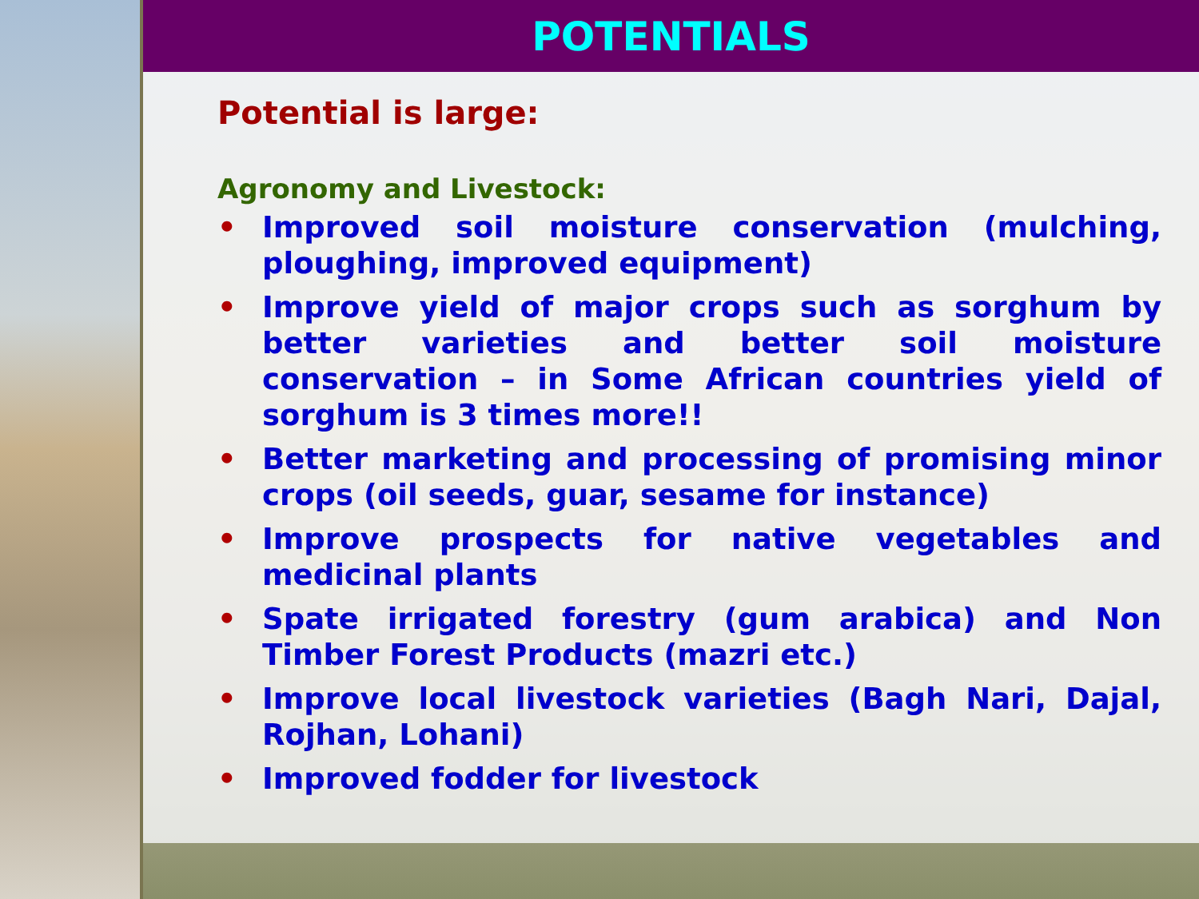POTENTIALS
Potential is large:
Agronomy and Livestock:
• Improved soil moisture conservation (mulching, ploughing, improved equipment)
• Improve yield of major crops such as sorghum by better varieties and better soil moisture conservation – in Some African countries yield of sorghum is 3 times more!!
• Better marketing and processing of promising minor crops (oil seeds, guar, sesame for instance)
• Improve prospects for native vegetables and medicinal plants
• Spate irrigated forestry (gum arabica) and Non Timber Forest Products (mazri etc.)
• Improve local livestock varieties (Bagh Nari, Dajal, Rojhan, Lohani)
• Improved fodder for livestock